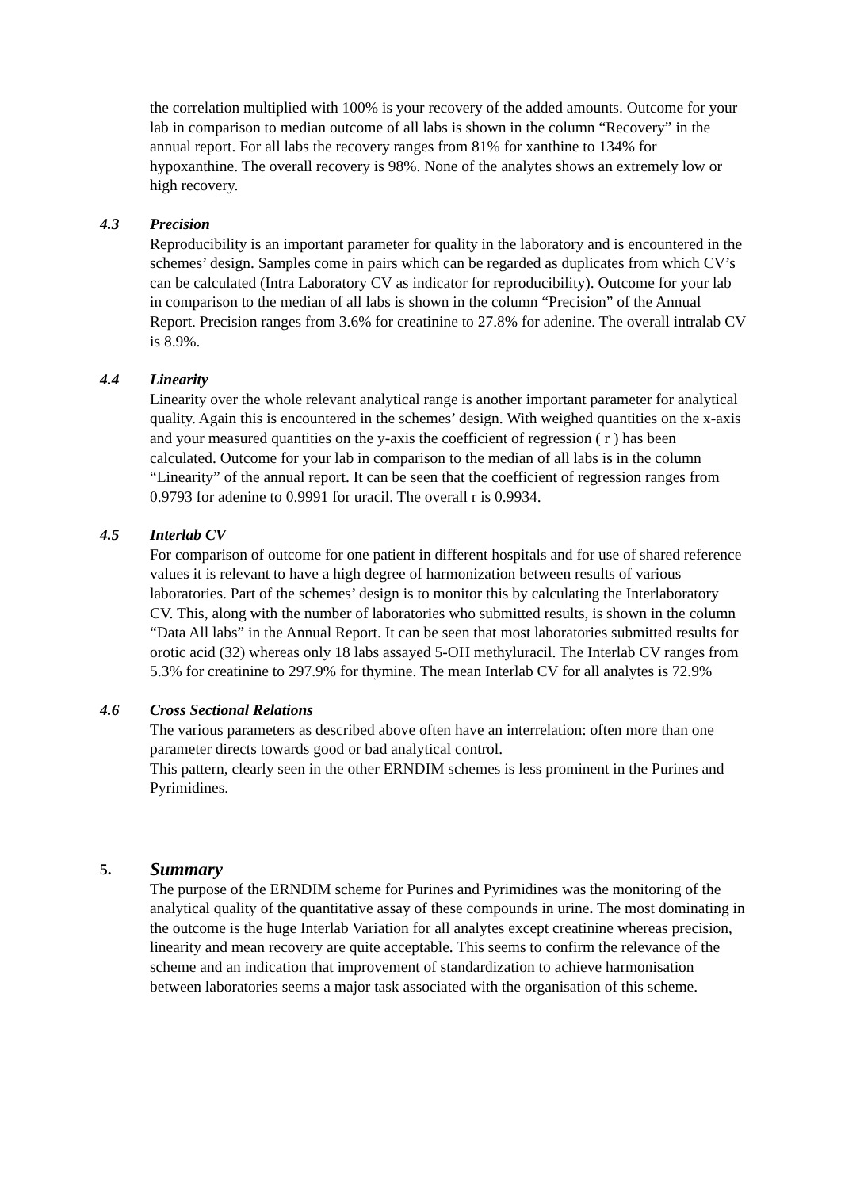the correlation multiplied with 100% is your recovery of the added amounts. Outcome for your lab in comparison to median outcome of all labs is shown in the column “Recovery” in the annual report. For all labs the recovery ranges from 81% for xanthine to 134% for hypoxanthine. The overall recovery is 98%. None of the analytes shows an extremely low or high recovery.
4.3 Precision
Reproducibility is an important parameter for quality in the laboratory and is encountered in the schemes’ design. Samples come in pairs which can be regarded as duplicates from which CV’s can be calculated (Intra Laboratory CV as indicator for reproducibility). Outcome for your lab in comparison to the median of all labs is shown in the column “Precision” of the Annual Report. Precision ranges from 3.6% for creatinine to 27.8% for adenine. The overall intralab CV is 8.9%.
4.4 Linearity
Linearity over the whole relevant analytical range is another important parameter for analytical quality. Again this is encountered in the schemes’ design. With weighed quantities on the x-axis and your measured quantities on the y-axis the coefficient of regression ( r ) has been calculated. Outcome for your lab in comparison to the median of all labs is in the column “Linearity” of the annual report. It can be seen that the coefficient of regression ranges from 0.9793 for adenine to 0.9991 for uracil. The overall r is 0.9934.
4.5 Interlab CV
For comparison of outcome for one patient in different hospitals and for use of shared reference values it is relevant to have a high degree of harmonization between results of various laboratories. Part of the schemes’ design is to monitor this by calculating the Interlaboratory CV. This, along with the number of laboratories who submitted results, is shown in the column “Data All labs” in the Annual Report. It can be seen that most laboratories submitted results for orotic acid (32) whereas only 18 labs assayed 5-OH methyluracil. The Interlab CV ranges from 5.3% for creatinine to 297.9% for thymine. The mean Interlab CV for all analytes is 72.9%
4.6 Cross Sectional Relations
The various parameters as described above often have an interrelation: often more than one parameter directs towards good or bad analytical control.
This pattern, clearly seen in the other ERNDIM schemes is less prominent in the Purines and Pyrimidines.
5. Summary
The purpose of the ERNDIM scheme for Purines and Pyrimidines was the monitoring of the analytical quality of the quantitative assay of these compounds in urine. The most dominating in the outcome is the huge Interlab Variation for all analytes except creatinine whereas precision, linearity and mean recovery are quite acceptable. This seems to confirm the relevance of the scheme and an indication that improvement of standardization to achieve harmonisation between laboratories seems a major task associated with the organisation of this scheme.